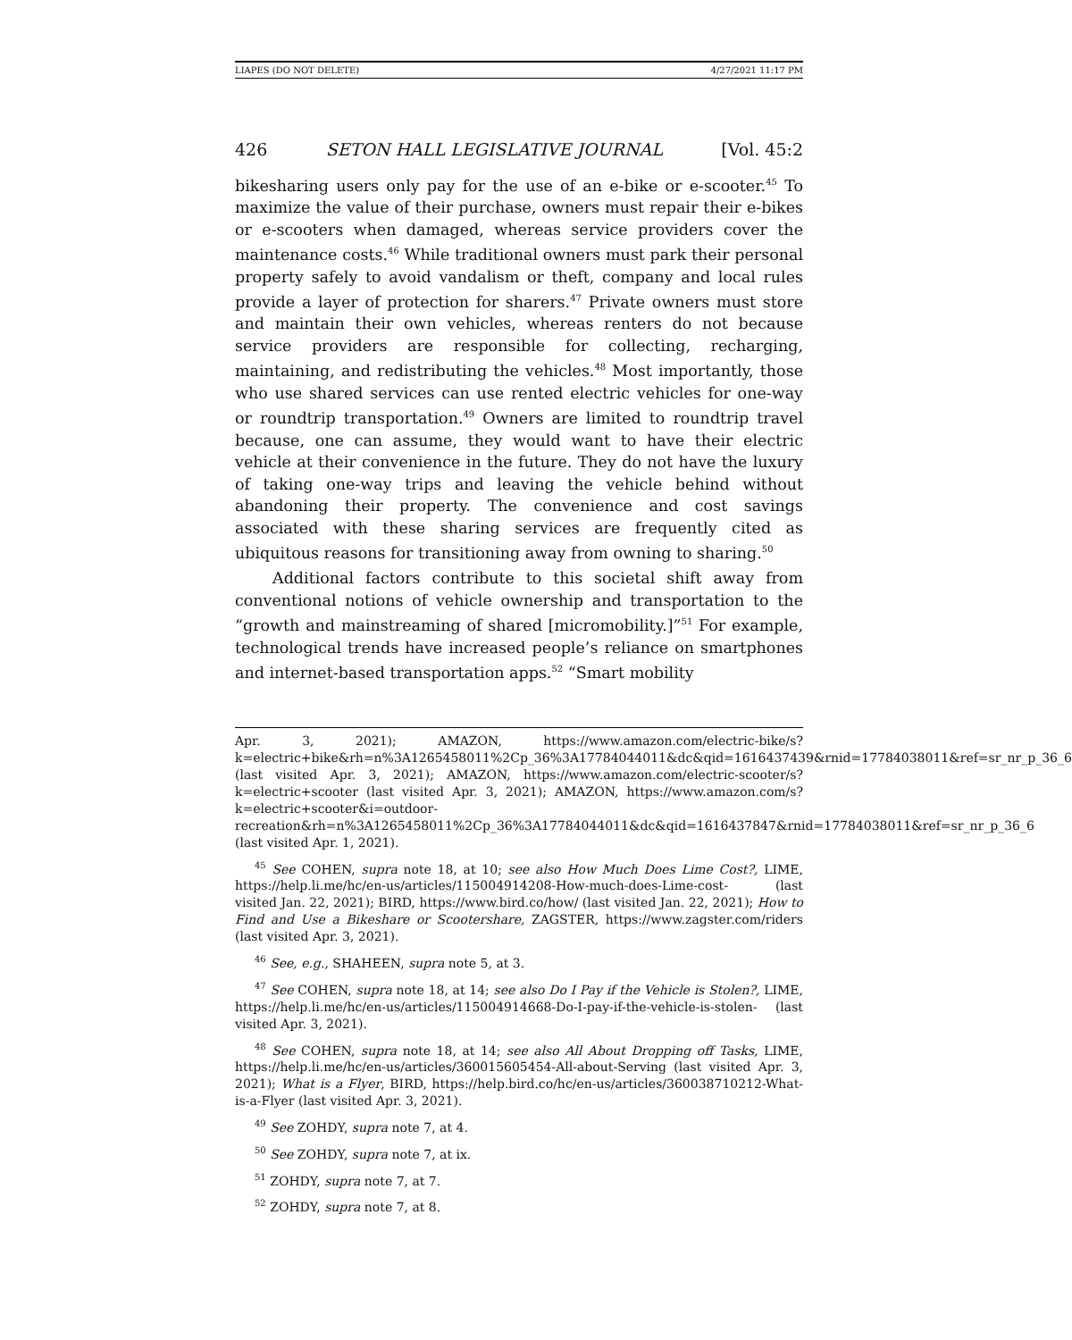LIAPES (DO NOT DELETE) 4/27/2021 11:17 PM
426 SETON HALL LEGISLATIVE JOURNAL [Vol. 45:2
bikesharing users only pay for the use of an e-bike or e-scooter.<sup>45</sup> To maximize the value of their purchase, owners must repair their e-bikes or e-scooters when damaged, whereas service providers cover the maintenance costs.<sup>46</sup> While traditional owners must park their personal property safely to avoid vandalism or theft, company and local rules provide a layer of protection for sharers.<sup>47</sup> Private owners must store and maintain their own vehicles, whereas renters do not because service providers are responsible for collecting, recharging, maintaining, and redistributing the vehicles.<sup>48</sup> Most importantly, those who use shared services can use rented electric vehicles for one-way or roundtrip transportation.<sup>49</sup> Owners are limited to roundtrip travel because, one can assume, they would want to have their electric vehicle at their convenience in the future. They do not have the luxury of taking one-way trips and leaving the vehicle behind without abandoning their property. The convenience and cost savings associated with these sharing services are frequently cited as ubiquitous reasons for transitioning away from owning to sharing.<sup>50</sup>
Additional factors contribute to this societal shift away from conventional notions of vehicle ownership and transportation to the “growth and mainstreaming of shared [micromobility.]”<sup>51</sup> For example, technological trends have increased people’s reliance on smartphones and internet-based transportation apps.<sup>52</sup> “Smart mobility
Apr. 3, 2021); AMAZON, https://www.amazon.com/electric-bike/s?k=electric+bike&rh=n%3A1265458011%2Cp_36%3A17784044011&dc&qid=1616437439&rnid=17784038011&ref=sr_nr_p_36_6 (last visited Apr. 3, 2021); AMAZON, https://www.amazon.com/electric-scooter/s?k=electric+scooter (last visited Apr. 3, 2021); AMAZON, https://www.amazon.com/s?k=electric+scooter&i=outdoor-recreation&rh=n%3A1265458011%2Cp_36%3A17784044011&dc&qid=1616437847&rnid=17784038011&ref=sr_nr_p_36_6 (last visited Apr. 1, 2021).
<sup>45</sup> See COHEN, supra note 18, at 10; see also How Much Does Lime Cost?, LIME, https://help.li.me/hc/en-us/articles/115004914208-How-much-does-Lime-cost- (last visited Jan. 22, 2021); BIRD, https://www.bird.co/how/ (last visited Jan. 22, 2021); How to Find and Use a Bikeshare or Scootershare, ZAGSTER, https://www.zagster.com/riders (last visited Apr. 3, 2021).
<sup>46</sup> See, e.g., SHAHEEN, supra note 5, at 3.
<sup>47</sup> See COHEN, supra note 18, at 14; see also Do I Pay if the Vehicle is Stolen?, LIME, https://help.li.me/hc/en-us/articles/115004914668-Do-I-pay-if-the-vehicle-is-stolen- (last visited Apr. 3, 2021).
<sup>48</sup> See COHEN, supra note 18, at 14; see also All About Dropping off Tasks, LIME, https://help.li.me/hc/en-us/articles/360015605454-All-about-Serving (last visited Apr. 3, 2021); What is a Flyer, BIRD, https://help.bird.co/hc/en-us/articles/360038710212-What-is-a-Flyer (last visited Apr. 3, 2021).
<sup>49</sup> See ZOHDY, supra note 7, at 4.
<sup>50</sup> See ZOHDY, supra note 7, at ix.
<sup>51</sup> ZOHDY, supra note 7, at 7.
<sup>52</sup> ZOHDY, supra note 7, at 8.